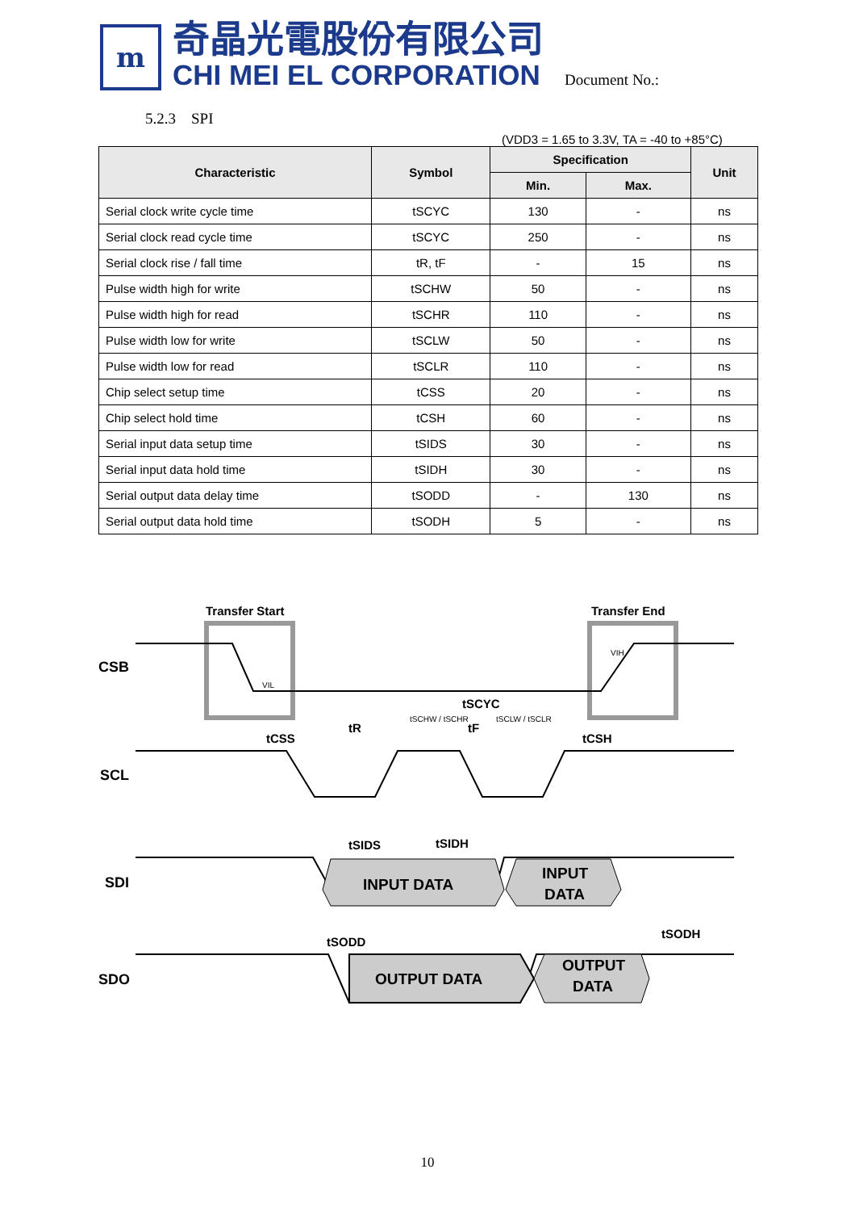m
奇晶光電股份有限公司
CHI MEI EL CORPORATION
Document No.:
5.2.3 SPI
(VDD3 = 1.65 to 3.3V, TA = -40 to +85°C)
| Characteristic | Symbol | Specification | | Unit |
| --- | --- | --- | --- | --- |
| | | Min. | Max. | |
| Serial clock write cycle time | tSCYC | 130 | - | ns |
| Serial clock read cycle time | tSCYC | 250 | - | ns |
| Serial clock rise / fall time | tR, tF | - | 15 | ns |
| Pulse width high for write | tSCHW | 50 | - | ns |
| Pulse width high for read | tSCHR | 110 | - | ns |
| Pulse width low for write | tSCLW | 50 | - | ns |
| Pulse width low for read | tSCLR | 110 | - | ns |
| Chip select setup time | tCSS | 20 | - | ns |
| Chip select hold time | tCSH | 60 | - | ns |
| Serial input data setup time | tSIDS | 30 | - | ns |
| Serial input data hold time | tSIDH | 30 | - | ns |
| Serial output data delay time | tSODD | - | 130 | ns |
| Serial output data hold time | tSODH | 5 | - | ns |
Transfer Start
Transfer End
CSB
SCL
SDI
SDO
tSCYC
tCSS
tR
tF
tCSH
tSIDS
tSIDH
tSODD
tSODH
INPUT DATA
INPUT
DATA
OUTPUT DATA
OUTPUT
DATA
VIL
VIH
tSCHW / tSCHR
tSCLW / tSCLR
10